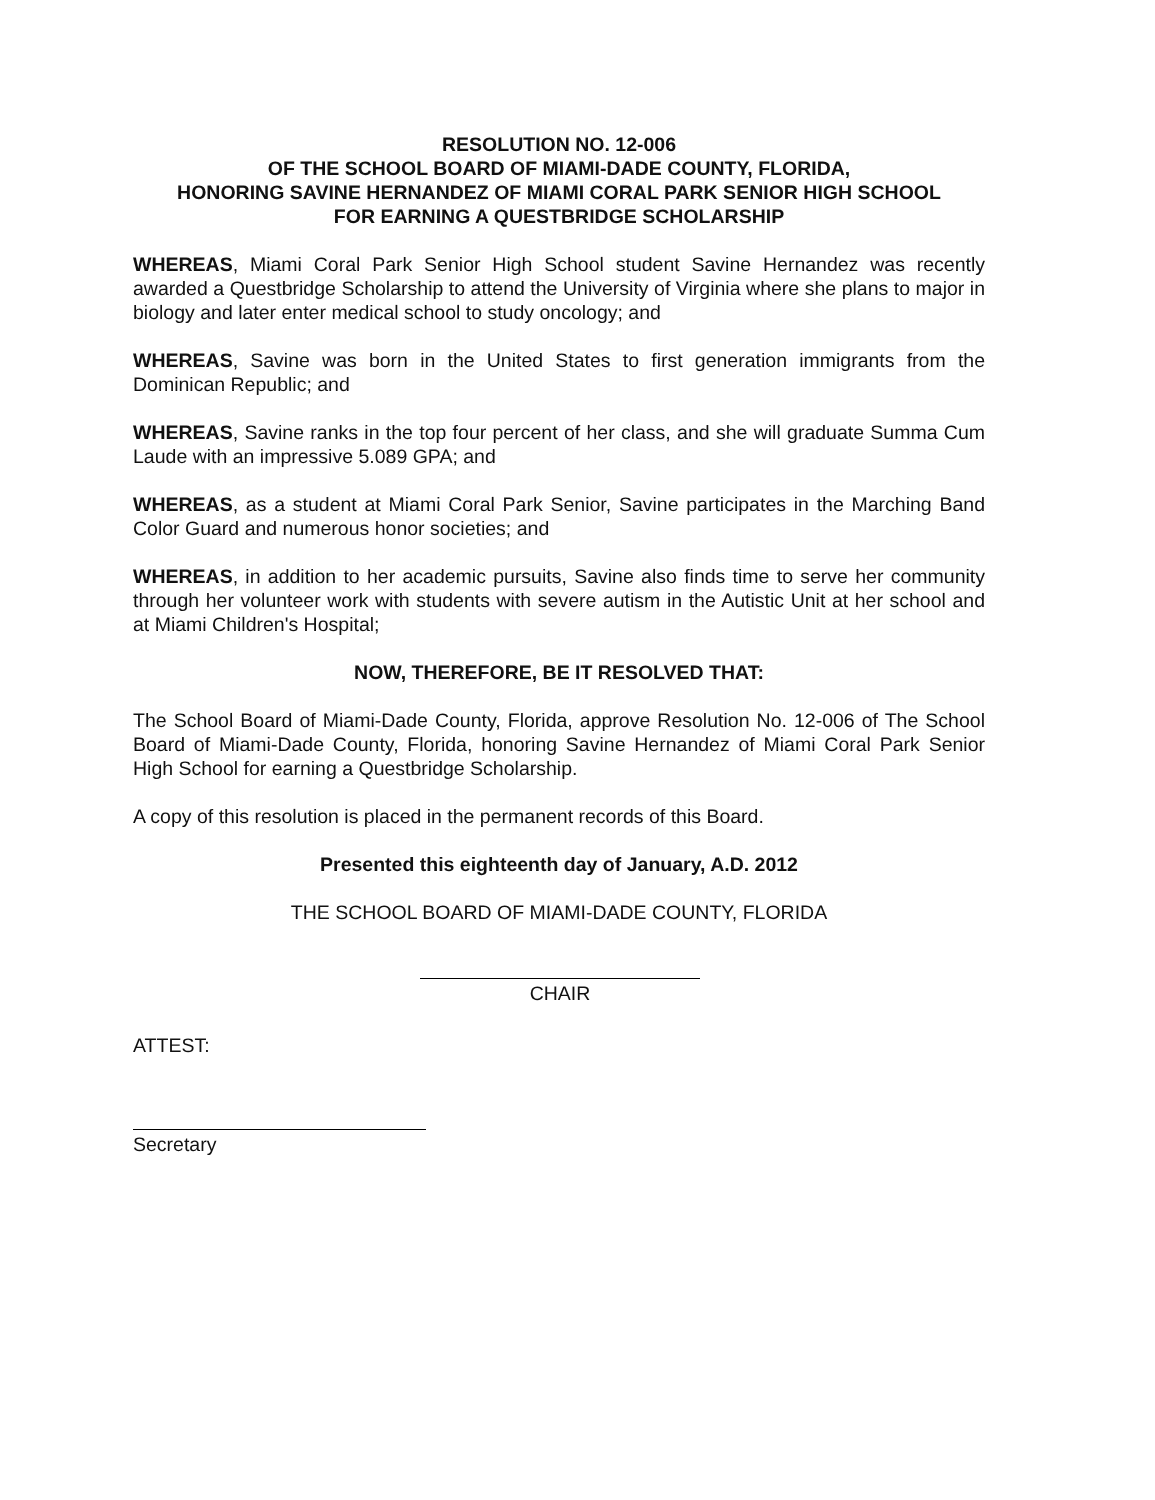RESOLUTION NO. 12-006
OF THE SCHOOL BOARD OF MIAMI-DADE COUNTY, FLORIDA,
HONORING SAVINE HERNANDEZ OF MIAMI CORAL PARK SENIOR HIGH SCHOOL
FOR EARNING A QUESTBRIDGE SCHOLARSHIP
WHEREAS, Miami Coral Park Senior High School student Savine Hernandez was recently awarded a Questbridge Scholarship to attend the University of Virginia where she plans to major in biology and later enter medical school to study oncology; and
WHEREAS, Savine was born in the United States to first generation immigrants from the Dominican Republic; and
WHEREAS, Savine ranks in the top four percent of her class, and she will graduate Summa Cum Laude with an impressive 5.089 GPA; and
WHEREAS, as a student at Miami Coral Park Senior, Savine participates in the Marching Band Color Guard and numerous honor societies; and
WHEREAS, in addition to her academic pursuits, Savine also finds time to serve her community through her volunteer work with students with severe autism in the Autistic Unit at her school and at Miami Children's Hospital;
NOW, THEREFORE, BE IT RESOLVED THAT:
The School Board of Miami-Dade County, Florida, approve Resolution No. 12-006 of The School Board of Miami-Dade County, Florida, honoring Savine Hernandez of Miami Coral Park Senior High School for earning a Questbridge Scholarship.
A copy of this resolution is placed in the permanent records of this Board.
Presented this eighteenth day of January, A.D. 2012
THE SCHOOL BOARD OF MIAMI-DADE COUNTY, FLORIDA
CHAIR
ATTEST:
Secretary